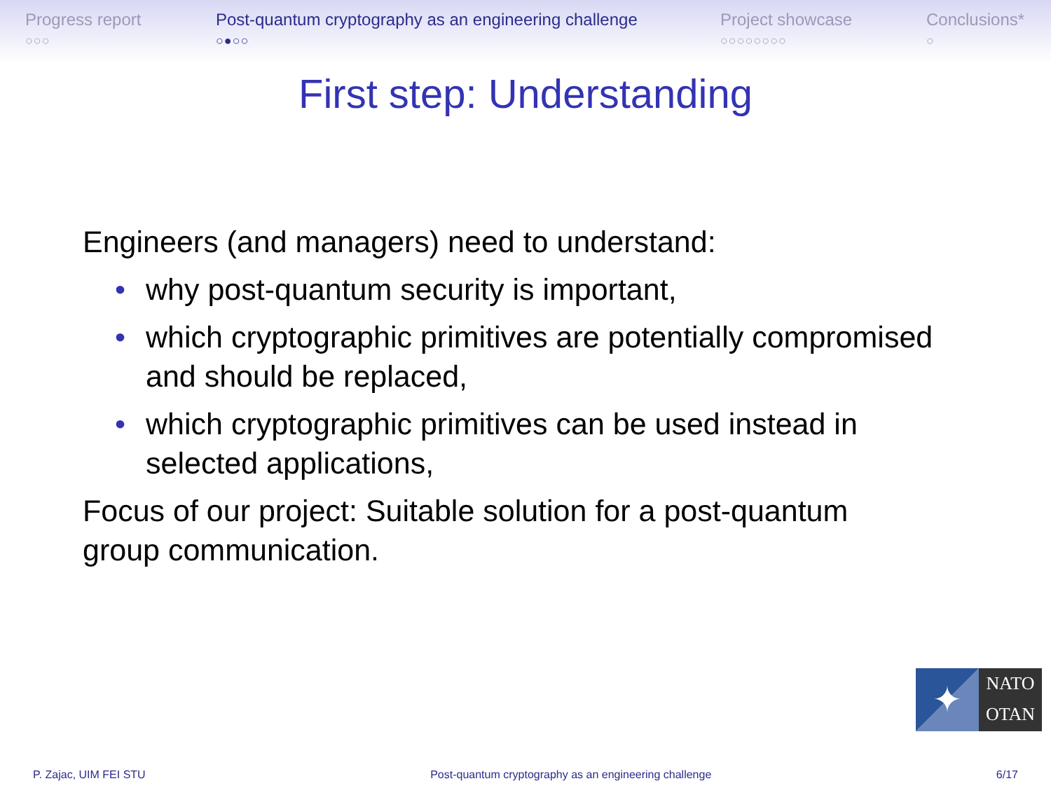Progress report
○○○
Post-quantum cryptography as an engineering challenge
○●○○
Project showcase
○○○○○○○○
Conclusions*
○
First step: Understanding
Engineers (and managers) need to understand:
• why post-quantum security is important,
• which cryptographic primitives are potentially compromised and should be replaced,
• which cryptographic primitives can be used instead in selected applications,
Focus of our project: Suitable solution for a post-quantum group communication.
✦
NATO
OTAN
P. Zajac, UIM FEI STU Post-quantum cryptography as an engineering challenge 6/17